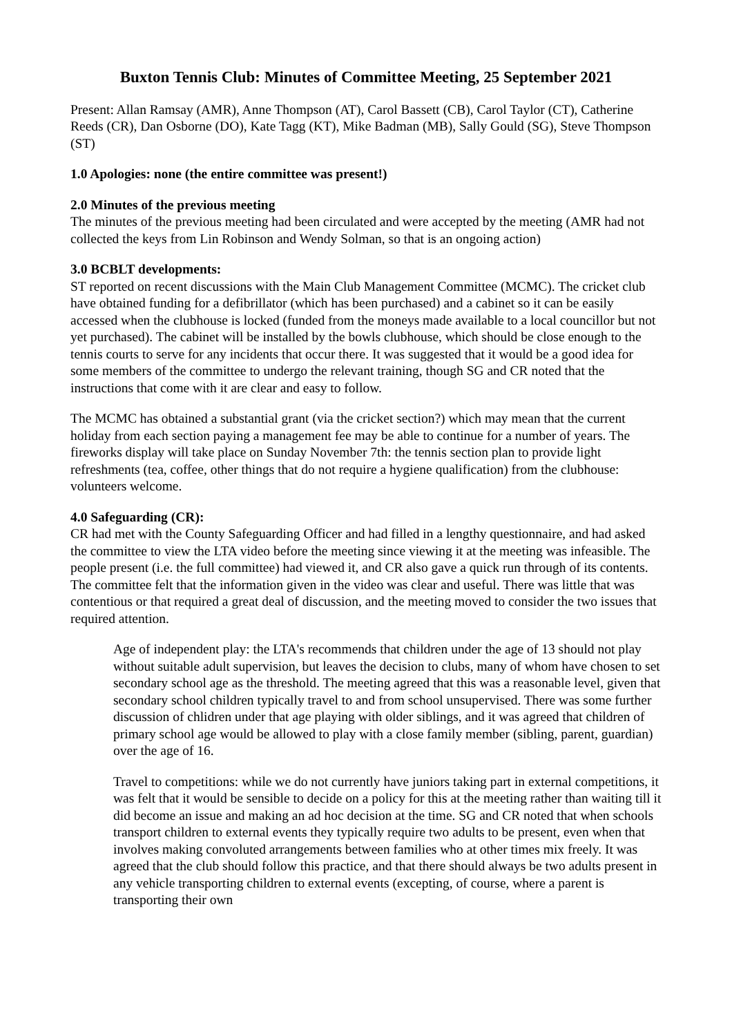Buxton Tennis Club: Minutes of Committee Meeting, 25 September 2021
Present: Allan Ramsay (AMR), Anne Thompson (AT), Carol Bassett (CB), Carol Taylor (CT), Catherine Reeds (CR), Dan Osborne (DO), Kate Tagg (KT), Mike Badman (MB), Sally Gould (SG), Steve Thompson (ST)
1.0 Apologies: none (the entire committee was present!)
2.0 Minutes of the previous meeting
The minutes of the previous meeting had been circulated and were accepted by the meeting (AMR had not collected the keys from Lin Robinson and Wendy Solman, so that is an ongoing action)
3.0 BCBLT developments:
ST reported on recent discussions with the Main Club Management Committee (MCMC). The cricket club have obtained funding for a defibrillator (which has been purchased) and a cabinet so it can be easily accessed when the clubhouse is locked (funded from the moneys made available to a local councillor but not yet purchased). The cabinet will be installed by the bowls clubhouse, which should be close enough to the tennis courts to serve for any incidents that occur there. It was suggested that it would be a good idea for some members of the committee to undergo the relevant training, though SG and CR noted that the instructions that come with it are clear and easy to follow.
The MCMC has obtained a substantial grant (via the cricket section?) which may mean that the current holiday from each section paying a management fee may be able to continue for a number of years. The fireworks display will take place on Sunday November 7th: the tennis section plan to provide light refreshments (tea, coffee, other things that do not require a hygiene qualification) from the clubhouse: volunteers welcome.
4.0 Safeguarding (CR):
CR had met with the County Safeguarding Officer and had filled in a lengthy questionnaire, and had asked the committee to view the LTA video before the meeting since viewing it at the meeting was infeasible. The people present (i.e. the full committee) had viewed it, and CR also gave a quick run through of its contents. The committee felt that the information given in the video was clear and useful. There was little that was contentious or that required a great deal of discussion, and the meeting moved to consider the two issues that required attention.
Age of independent play: the LTA's recommends that children under the age of 13 should not play without suitable adult supervision, but leaves the decision to clubs, many of whom have chosen to set secondary school age as the threshold. The meeting agreed that this was a reasonable level, given that secondary school children typically travel to and from school unsupervised. There was some further discussion of chlidren under that age playing with older siblings, and it was agreed that children of primary school age would be allowed to play with a close family member (sibling, parent, guardian) over the age of 16.
Travel to competitions: while we do not currently have juniors taking part in external competitions, it was felt that it would be sensible to decide on a policy for this at the meeting rather than waiting till it did become an issue and making an ad hoc decision at the time. SG and CR noted that when schools transport children to external events they typically require two adults to be present, even when that involves making convoluted arrangements between families who at other times mix freely. It was agreed that the club should follow this practice, and that there should always be two adults present in any vehicle transporting children to external events (excepting, of course, where a parent is transporting their own